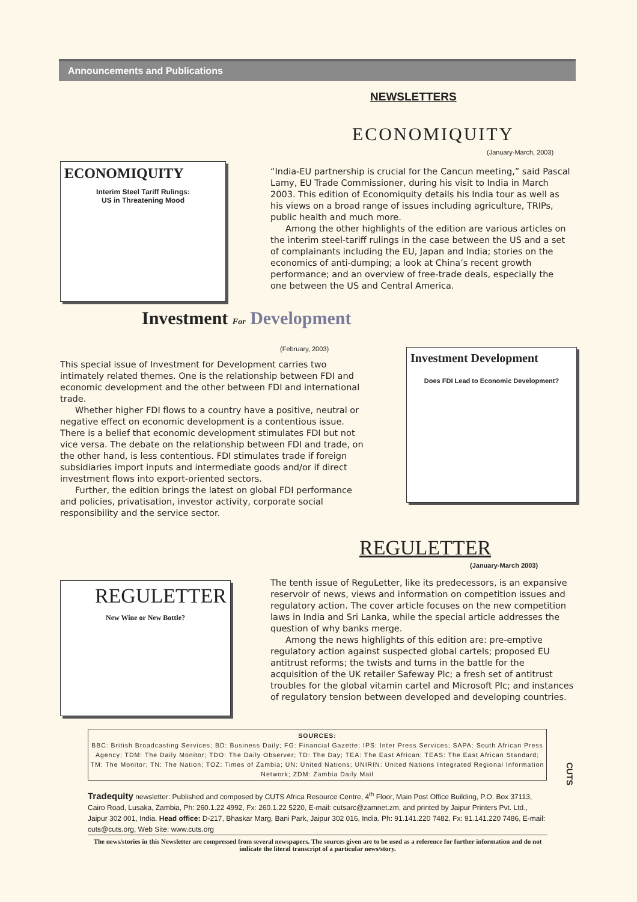Announcements and Publications
NEWSLETTERS
ECONOMIQUITY
(January-March, 2003)
ECONOMIQUITY
Interim Steel Tariff Rulings:
US in Threatening Mood
“India-EU partnership is crucial for the Cancun meeting,” said Pascal Lamy, EU Trade Commissioner, during his visit to India in March 2003. This edition of Economiquity details his India tour as well as his views on a broad range of issues including agriculture, TRIPs, public health and much more.
Among the other highlights of the edition are various articles on the interim steel-tariff rulings in the case between the US and a set of complainants including the EU, Japan and India; stories on the economics of anti-dumping; a look at China’s recent growth performance; and an overview of free-trade deals, especially the one between the US and Central America.
Investment For Development
(February, 2003)
This special issue of Investment for Development carries two intimately related themes. One is the relationship between FDI and economic development and the other between FDI and international trade.
Whether higher FDI flows to a country have a positive, neutral or negative effect on economic development is a contentious issue. There is a belief that economic development stimulates FDI but not vice versa. The debate on the relationship between FDI and trade, on the other hand, is less contentious. FDI stimulates trade if foreign subsidiaries import inputs and intermediate goods and/or if direct investment flows into export-oriented sectors.
Further, the edition brings the latest on global FDI performance and policies, privatisation, investor activity, corporate social responsibility and the service sector.
Investment Development
Does FDI Lead to Economic Development?
REGULETTER
(January-March 2003)
REGULETTER
New Wine or New Bottle?
The tenth issue of ReguLetter, like its predecessors, is an expansive reservoir of news, views and information on competition issues and regulatory action. The cover article focuses on the new competition laws in India and Sri Lanka, while the special article addresses the question of why banks merge.
Among the news highlights of this edition are: pre-emptive regulatory action against suspected global cartels; proposed EU antitrust reforms; the twists and turns in the battle for the acquisition of the UK retailer Safeway Plc; a fresh set of antitrust troubles for the global vitamin cartel and Microsoft Plc; and instances of regulatory tension between developed and developing countries.
SOURCES:
BBC: British Broadcasting Services; BD: Business Daily; FG: Financial Gazette; IPS: Inter Press Services; SAPA: South African Press Agency; TDM: The Daily Monitor; TDO: The Daily Observer; TD: The Day; TEA: The East African; TEAS: The East African Standard; TM: The Monitor; TN: The Nation; TOZ: Times of Zambia; UN: United Nations; UNIRIN: United Nations Integrated Regional Information Network; ZDM: Zambia Daily Mail
CUTS
Tradequity newsletter: Published and composed by CUTS Africa Resource Centre, 4<sup>th</sup> Floor, Main Post Office Building, P.O. Box 37113, Cairo Road, Lusaka, Zambia, Ph: 260.1.22 4992, Fx: 260.1.22 5220, E-mail: cutsarc@zamnet.zm, and printed by Jaipur Printers Pvt. Ltd., Jaipur 302 001, India. Head office: D-217, Bhaskar Marg, Bani Park, Jaipur 302 016, India. Ph: 91.141.220 7482, Fx: 91.141.220 7486, E-mail: cuts@cuts.org, Web Site: www.cuts.org
The news/stories in this Newsletter are compressed from several newspapers. The sources given are to be used as a reference for further information and do not indicate the literal transcript of a particular news/story.